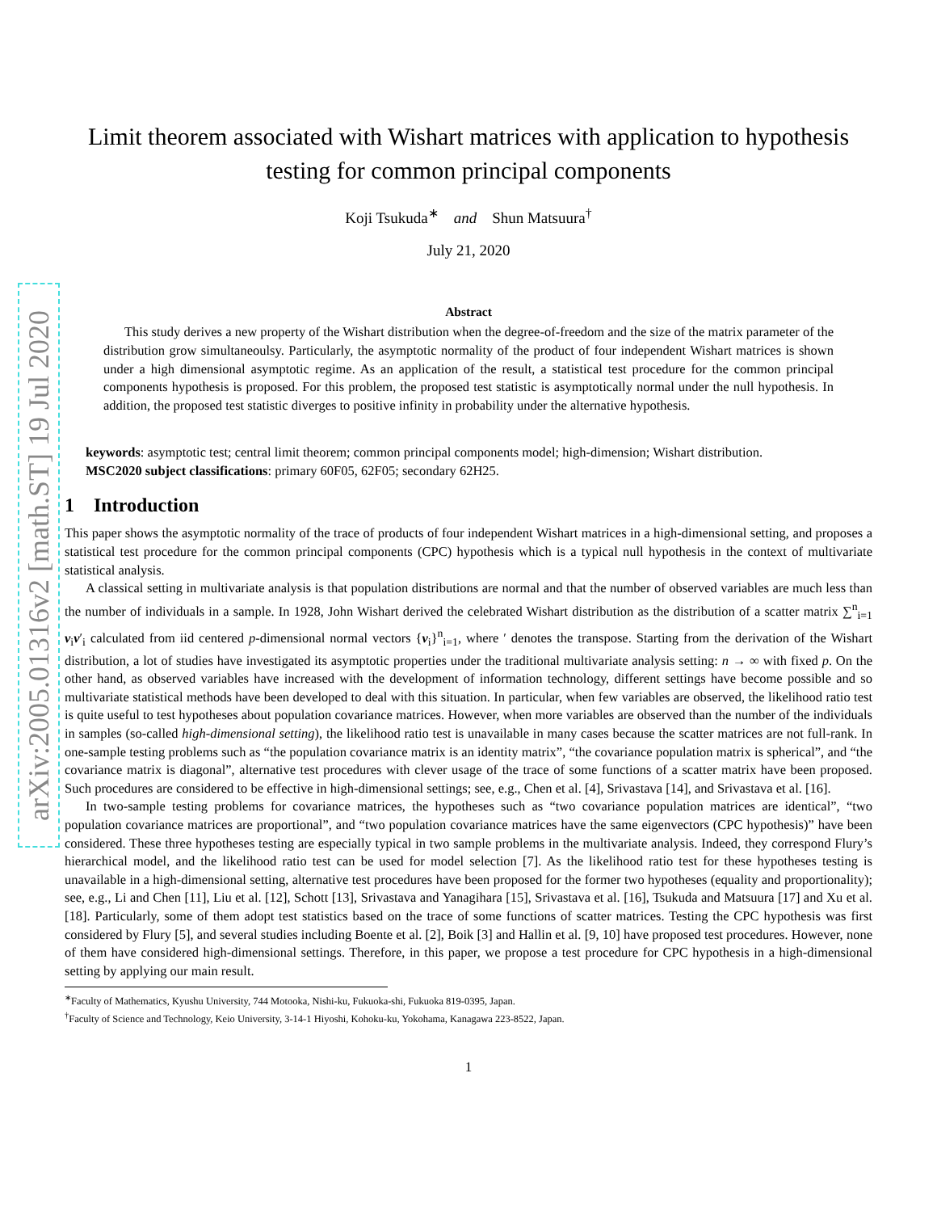arXiv:2005.01316v2 [math.ST] 19 Jul 2020
Limit theorem associated with Wishart matrices with application to hypothesis testing for common principal components
Koji Tsukuda<sup>∗</sup> and Shun Matsuura<sup>†</sup>
July 21, 2020
Abstract
This study derives a new property of the Wishart distribution when the degree-of-freedom and the size of the matrix parameter of the distribution grow simultaneoulsy. Particularly, the asymptotic normality of the product of four independent Wishart matrices is shown under a high dimensional asymptotic regime. As an application of the result, a statistical test procedure for the common principal components hypothesis is proposed. For this problem, the proposed test statistic is asymptotically normal under the null hypothesis. In addition, the proposed test statistic diverges to positive infinity in probability under the alternative hypothesis.
keywords: asymptotic test; central limit theorem; common principal components model; high-dimension; Wishart distribution.
MSC2020 subject classifications: primary 60F05, 62F05; secondary 62H25.
1 Introduction
This paper shows the asymptotic normality of the trace of products of four independent Wishart matrices in a high-dimensional setting, and proposes a statistical test procedure for the common principal components (CPC) hypothesis which is a typical null hypothesis in the context of multivariate statistical analysis.
A classical setting in multivariate analysis is that population distributions are normal and that the number of observed variables are much less than the number of individuals in a sample. In 1928, John Wishart derived the celebrated Wishart distribution as the distribution of a scatter matrix ∑<sup>n</sup><sub>i=1</sub> v<sub>i</sub>v′<sub>i</sub> calculated from iid centered p-dimensional normal vectors {v<sub>i</sub>}<sup>n</sup><sub>i=1</sub>, where ′ denotes the transpose. Starting from the derivation of the Wishart distribution, a lot of studies have investigated its asymptotic properties under the traditional multivariate analysis setting: n → ∞ with fixed p. On the other hand, as observed variables have increased with the development of information technology, different settings have become possible and so multivariate statistical methods have been developed to deal with this situation. In particular, when few variables are observed, the likelihood ratio test is quite useful to test hypotheses about population covariance matrices. However, when more variables are observed than the number of the individuals in samples (so-called high-dimensional setting), the likelihood ratio test is unavailable in many cases because the scatter matrices are not full-rank. In one-sample testing problems such as “the population covariance matrix is an identity matrix”, “the covariance population matrix is spherical”, and “the covariance matrix is diagonal”, alternative test procedures with clever usage of the trace of some functions of a scatter matrix have been proposed. Such procedures are considered to be effective in high-dimensional settings; see, e.g., Chen et al. [4], Srivastava [14], and Srivastava et al. [16].
In two-sample testing problems for covariance matrices, the hypotheses such as “two covariance population matrices are identical”, “two population covariance matrices are proportional”, and “two population covariance matrices have the same eigenvectors (CPC hypothesis)” have been considered. These three hypotheses testing are especially typical in two sample problems in the multivariate analysis. Indeed, they correspond Flury’s hierarchical model, and the likelihood ratio test can be used for model selection [7]. As the likelihood ratio test for these hypotheses testing is unavailable in a high-dimensional setting, alternative test procedures have been proposed for the former two hypotheses (equality and proportionality); see, e.g., Li and Chen [11], Liu et al. [12], Schott [13], Srivastava and Yanagihara [15], Srivastava et al. [16], Tsukuda and Matsuura [17] and Xu et al. [18]. Particularly, some of them adopt test statistics based on the trace of some functions of scatter matrices. Testing the CPC hypothesis was first considered by Flury [5], and several studies including Boente et al. [2], Boik [3] and Hallin et al. [9, 10] have proposed test procedures. However, none of them have considered high-dimensional settings. Therefore, in this paper, we propose a test procedure for CPC hypothesis in a high-dimensional setting by applying our main result.
<sup>∗</sup>Faculty of Mathematics, Kyushu University, 744 Motooka, Nishi-ku, Fukuoka-shi, Fukuoka 819-0395, Japan.
<sup>†</sup> Faculty of Science and Technology, Keio University, 3-14-1 Hiyoshi, Kohoku-ku, Yokohama, Kanagawa 223-8522, Japan.
1